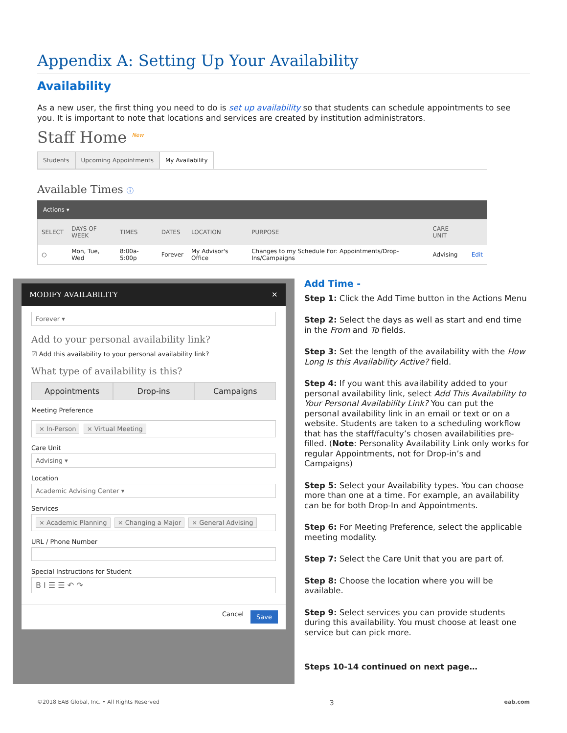Appendix A: Setting Up Your Availability
Availability
As a new user, the first thing you need to do is set up availability so that students can schedule appointments to see you. It is important to note that locations and services are created by institution administrators.
Staff Home <sup>New</sup>
Students Upcoming Appointments My Availability
Available Times ⓘ
Actions ▾
| SELECT | DAYS OF WEEK | TIMES | DATES | LOCATION | PURPOSE | CARE UNIT | |
| --- | --- | --- | --- | --- | --- | --- | --- |
| ○ | Mon, Tue, Wed | 8:00a-5:00p | Forever | My Advisor's Office | Changes to my Schedule For: Appointments/Drop-Ins/Campaigns | Advising | Edit |
MODIFY AVAILABILITY ✕
Forever ▾
Add to your personal availability link?
☑ Add this availability to your personal availability link?
What type of availability is this?
Appointments Drop-ins Campaigns
Meeting Preference
× In-Person × Virtual Meeting
Care Unit
Advising ▾
Location
Academic Advising Center ▾
Services
× Academic Planning × Changing a Major × General Advising
URL / Phone Number
Special Instructions for Student
B I ☰ ☰ ↶ ↷
Cancel Save
Add Time -
Step 1: Click the Add Time button in the Actions Menu
Step 2: Select the days as well as start and end time in the From and To fields.
Step 3: Set the length of the availability with the How Long Is this Availability Active? field.
Step 4: If you want this availability added to your personal availability link, select Add This Availability to Your Personal Availability Link? You can put the personal availability link in an email or text or on a website. Students are taken to a scheduling workflow that has the staff/faculty’s chosen availabilities pre-filled. (Note: Personality Availability Link only works for regular Appointments, not for Drop-in’s and Campaigns)
Step 5: Select your Availability types. You can choose more than one at a time. For example, an availability can be for both Drop-In and Appointments.
Step 6: For Meeting Preference, select the applicable meeting modality.
Step 7: Select the Care Unit that you are part of.
Step 8: Choose the location where you will be available.
Step 9: Select services you can provide students during this availability. You must choose at least one service but can pick more.
Steps 10-14 continued on next page…
©2018 EAB Global, Inc. • All Rights Reserved 3 eab.com